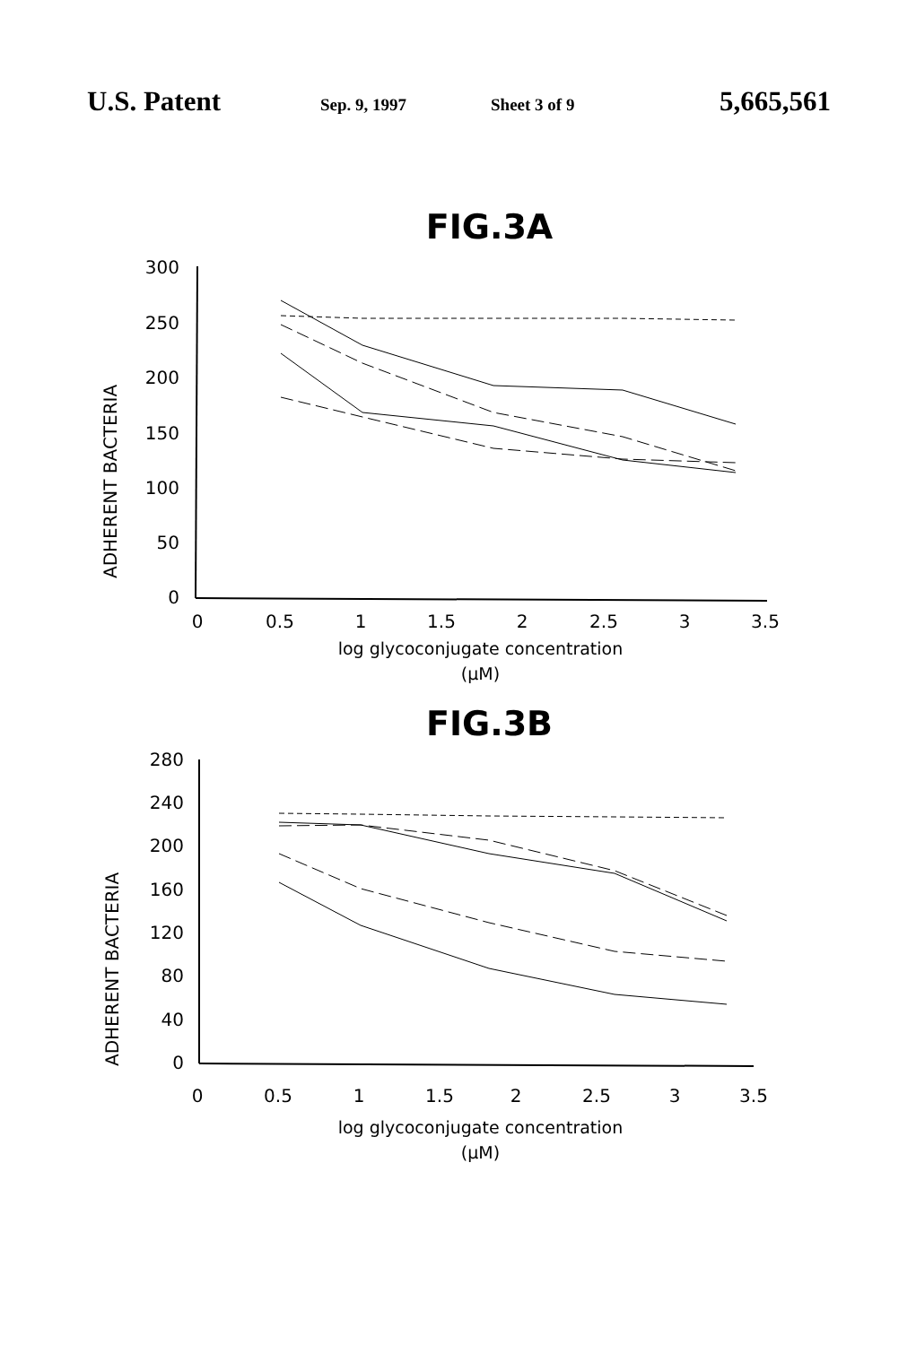U.S. Patent Sep. 9, 1997 Sheet 3 of 9 5,665,561
FIG.3A
ADHERENT BACTERIA
300
250
200
150
100
50
0
0
0.5
1
1.5
2
2.5
3
3.5
log glycoconjugate concentration
(μM)
FIG.3B
ADHERENT BACTERIA
280
240
200
160
120
80
40
0
0
0.5
1
1.5
2
2.5
3
3.5
log glycoconjugate concentration
(μM)